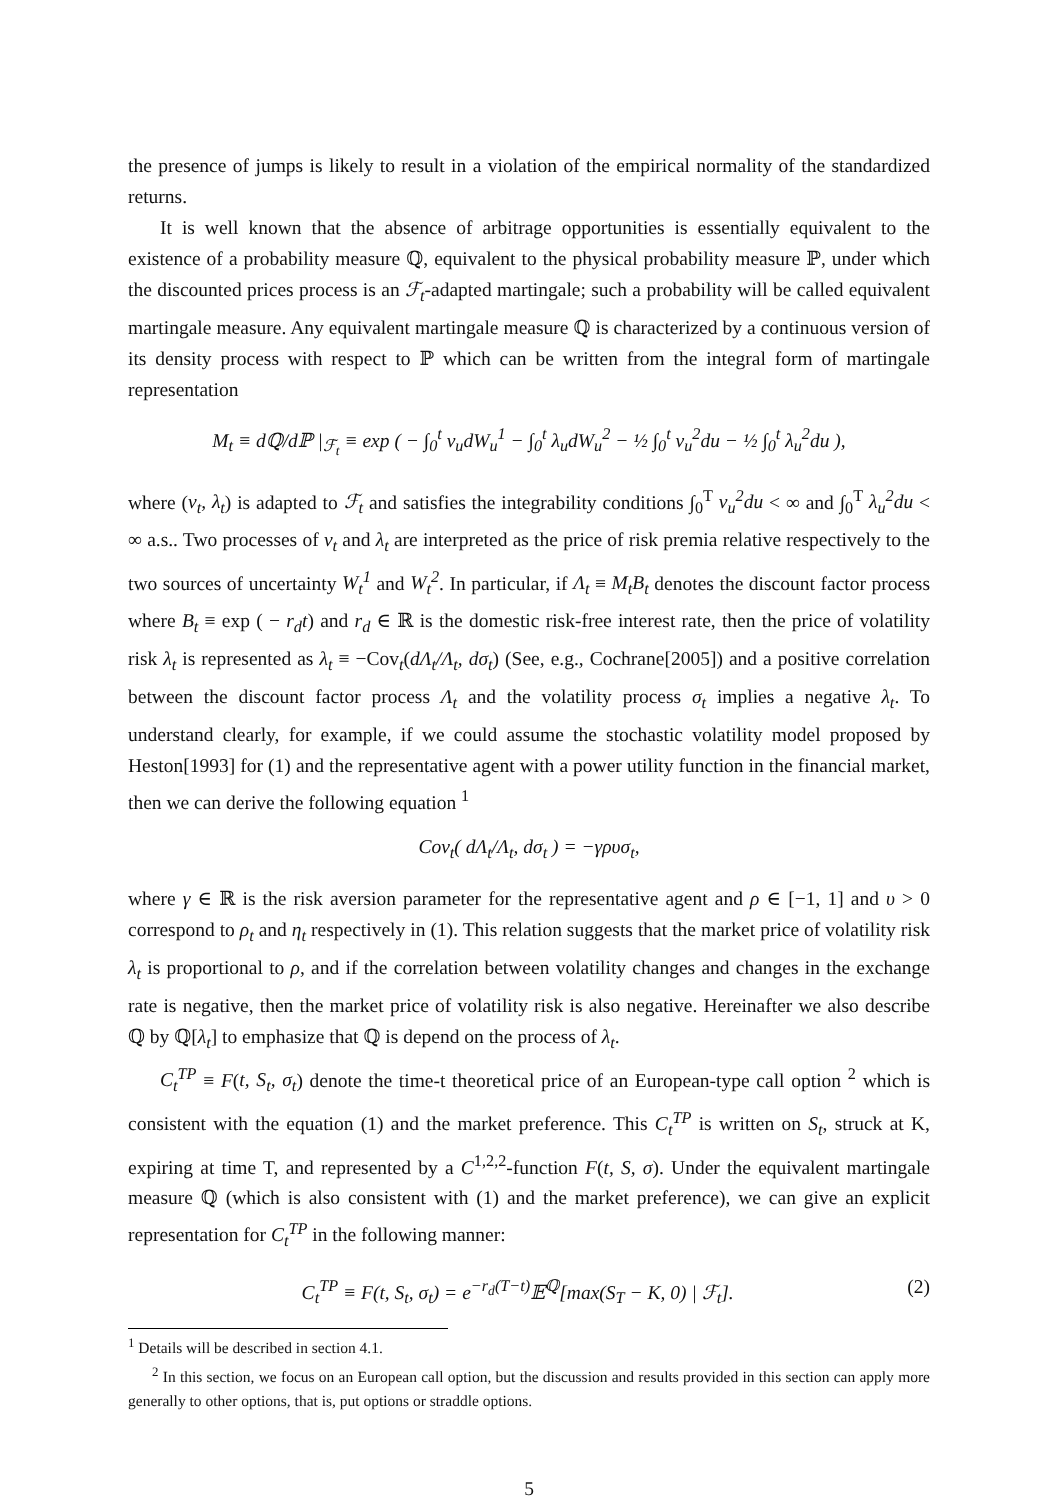the presence of jumps is likely to result in a violation of the empirical normality of the standardized returns.
It is well known that the absence of arbitrage opportunities is essentially equivalent to the existence of a probability measure ℚ, equivalent to the physical probability measure ℙ, under which the discounted prices process is an ℱ<sub>t</sub>-adapted martingale; such a probability will be called equivalent martingale measure. Any equivalent martingale measure ℚ is characterized by a continuous version of its density process with respect to ℙ which can be written from the integral form of martingale representation
M<sub>t</sub> ≡ dℚ/dℙ |<sub>ℱ<sub>t</sub></sub> ≡ exp ( − ∫<sub>0</sub><sup>t</sup> ν<sub>u</sub>dW<sub>u</sub><sup>1</sup> − ∫<sub>0</sub><sup>t</sup> λ<sub>u</sub>dW<sub>u</sub><sup>2</sup> − ½ ∫<sub>0</sub><sup>t</sup> ν<sub>u</sub><sup>2</sup>du − ½ ∫<sub>0</sub><sup>t</sup> λ<sub>u</sub><sup>2</sup>du ),
where (ν<sub>t</sub>, λ<sub>t</sub>) is adapted to ℱ<sub>t</sub> and satisfies the integrability conditions ∫<sub>0</sub><sup>T</sup> ν<sub>u</sub><sup>2</sup>du < ∞ and ∫<sub>0</sub><sup>T</sup> λ<sub>u</sub><sup>2</sup>du < ∞ a.s.. Two processes of ν<sub>t</sub> and λ<sub>t</sub> are interpreted as the price of risk premia relative respectively to the two sources of uncertainty W<sub>t</sub><sup>1</sup> and W<sub>t</sub><sup>2</sup>. In particular, if Λ<sub>t</sub> ≡ M<sub>t</sub>B<sub>t</sub> denotes the discount factor process where B<sub>t</sub> ≡ exp ( − r<sub>d</sub>t) and r<sub>d</sub> ∈ ℝ is the domestic risk-free interest rate, then the price of volatility risk λ<sub>t</sub> is represented as λ<sub>t</sub> ≡ −Cov<sub>t</sub>(dΛ<sub>t</sub>/Λ<sub>t</sub>, dσ<sub>t</sub>) (See, e.g., Cochrane[2005]) and a positive correlation between the discount factor process Λ<sub>t</sub> and the volatility process σ<sub>t</sub> implies a negative λ<sub>t</sub>. To understand clearly, for example, if we could assume the stochastic volatility model proposed by Heston[1993] for (1) and the representative agent with a power utility function in the financial market, then we can derive the following equation <sup>1</sup>
Cov<sub>t</sub>( dΛ<sub>t</sub>/Λ<sub>t</sub>, dσ<sub>t</sub> ) = −γρυσ<sub>t</sub>,
where γ ∈ ℝ is the risk aversion parameter for the representative agent and ρ ∈ [−1, 1] and υ > 0 correspond to ρ<sub>t</sub> and η<sub>t</sub> respectively in (1). This relation suggests that the market price of volatility risk λ<sub>t</sub> is proportional to ρ, and if the correlation between volatility changes and changes in the exchange rate is negative, then the market price of volatility risk is also negative. Hereinafter we also describe ℚ by ℚ[λ<sub>t</sub>] to emphasize that ℚ is depend on the process of λ<sub>t</sub>.
C<sub>t</sub><sup>TP</sup> ≡ F(t, S<sub>t</sub>, σ<sub>t</sub>) denote the time-t theoretical price of an European-type call option <sup>2</sup> which is consistent with the equation (1) and the market preference. This C<sub>t</sub><sup>TP</sup> is written on S<sub>t</sub>, struck at K, expiring at time T, and represented by a C<sup>1,2,2</sup>-function F(t, S, σ). Under the equivalent martingale measure ℚ (which is also consistent with (1) and the market preference), we can give an explicit representation for C<sub>t</sub><sup>TP</sup> in the following manner:
C<sub>t</sub><sup>TP</sup> ≡ F(t, S<sub>t</sub>, σ<sub>t</sub>) = e<sup>−r<sub>d</sub>(T−t)</sup>𝔼<sup>ℚ</sup>[max(S<sub>T</sub> − K, 0) | ℱ<sub>t</sub>]. (2)
<sup>1</sup> Details will be described in section 4.1.
<sup>2</sup> In this section, we focus on an European call option, but the discussion and results provided in this section can apply more generally to other options, that is, put options or straddle options.
5